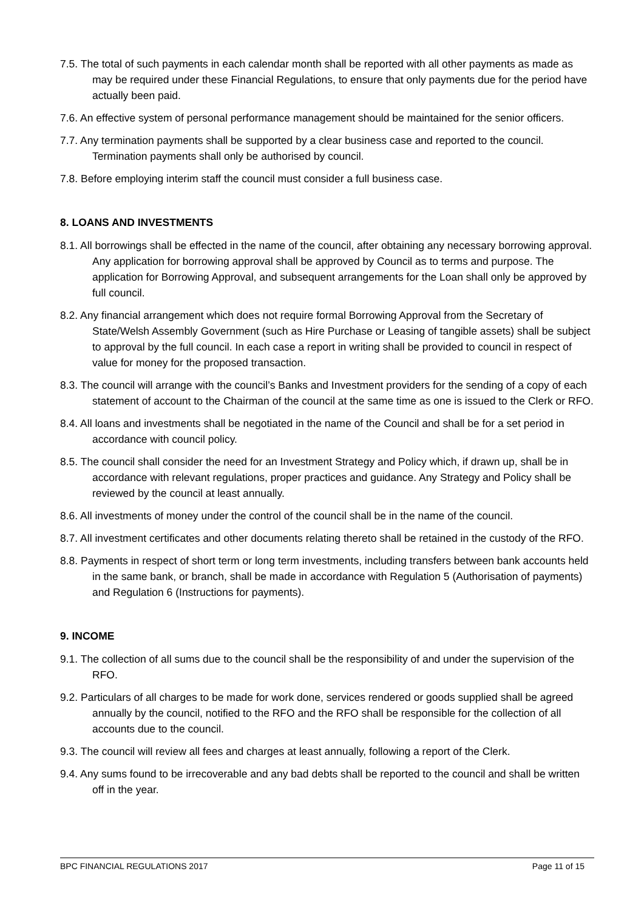7.5. The total of such payments in each calendar month shall be reported with all other payments as made as may be required under these Financial Regulations, to ensure that only payments due for the period have actually been paid.
7.6. An effective system of personal performance management should be maintained for the senior officers.
7.7. Any termination payments shall be supported by a clear business case and reported to the council. Termination payments shall only be authorised by council.
7.8. Before employing interim staff the council must consider a full business case.
8. LOANS AND INVESTMENTS
8.1. All borrowings shall be effected in the name of the council, after obtaining any necessary borrowing approval. Any application for borrowing approval shall be approved by Council as to terms and purpose. The application for Borrowing Approval, and subsequent arrangements for the Loan shall only be approved by full council.
8.2. Any financial arrangement which does not require formal Borrowing Approval from the Secretary of State/Welsh Assembly Government (such as Hire Purchase or Leasing of tangible assets) shall be subject to approval by the full council. In each case a report in writing shall be provided to council in respect of value for money for the proposed transaction.
8.3. The council will arrange with the council’s Banks and Investment providers for the sending of a copy of each statement of account to the Chairman of the council at the same time as one is issued to the Clerk or RFO.
8.4. All loans and investments shall be negotiated in the name of the Council and shall be for a set period in accordance with council policy.
8.5. The council shall consider the need for an Investment Strategy and Policy which, if drawn up, shall be in accordance with relevant regulations, proper practices and guidance. Any Strategy and Policy shall be reviewed by the council at least annually.
8.6. All investments of money under the control of the council shall be in the name of the council.
8.7. All investment certificates and other documents relating thereto shall be retained in the custody of the RFO.
8.8. Payments in respect of short term or long term investments, including transfers between bank accounts held in the same bank, or branch, shall be made in accordance with Regulation 5 (Authorisation of payments) and Regulation 6 (Instructions for payments).
9. INCOME
9.1. The collection of all sums due to the council shall be the responsibility of and under the supervision of the RFO.
9.2. Particulars of all charges to be made for work done, services rendered or goods supplied shall be agreed annually by the council, notified to the RFO and the RFO shall be responsible for the collection of all accounts due to the council.
9.3. The council will review all fees and charges at least annually, following a report of the Clerk.
9.4. Any sums found to be irrecoverable and any bad debts shall be reported to the council and shall be written off in the year.
BPC FINANCIAL REGULATIONS 2017 Page 11 of 15